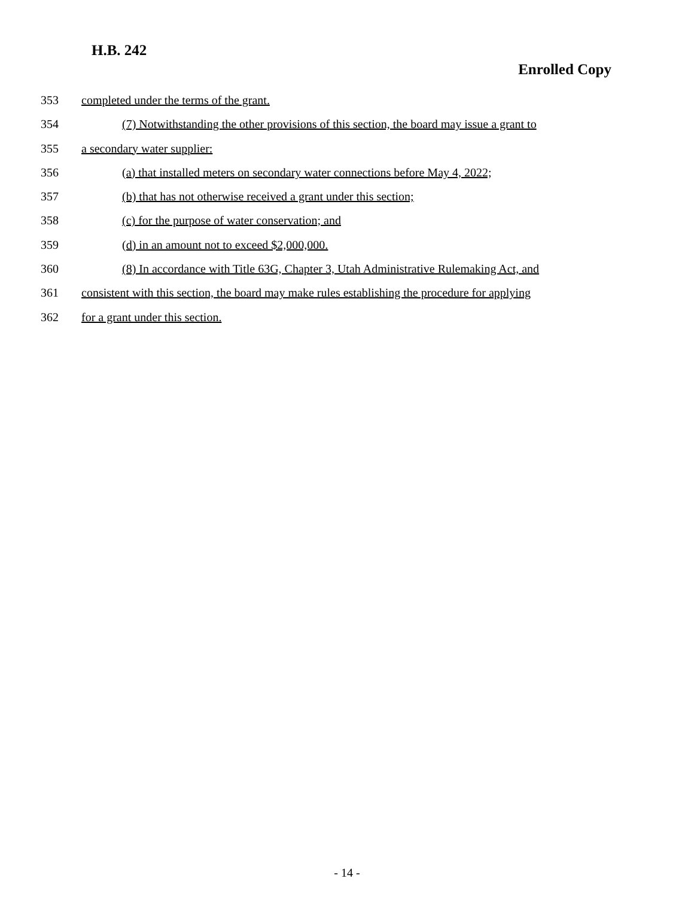H.B. 242
Enrolled Copy
353 completed under the terms of the grant.
354 (7) Notwithstanding the other provisions of this section, the board may issue a grant to
355 a secondary water supplier:
356 (a) that installed meters on secondary water connections before May 4, 2022;
357 (b) that has not otherwise received a grant under this section;
358 (c) for the purpose of water conservation; and
359 (d) in an amount not to exceed $2,000,000.
360 (8) In accordance with Title 63G, Chapter 3, Utah Administrative Rulemaking Act, and
361 consistent with this section, the board may make rules establishing the procedure for applying
362 for a grant under this section.
- 14 -